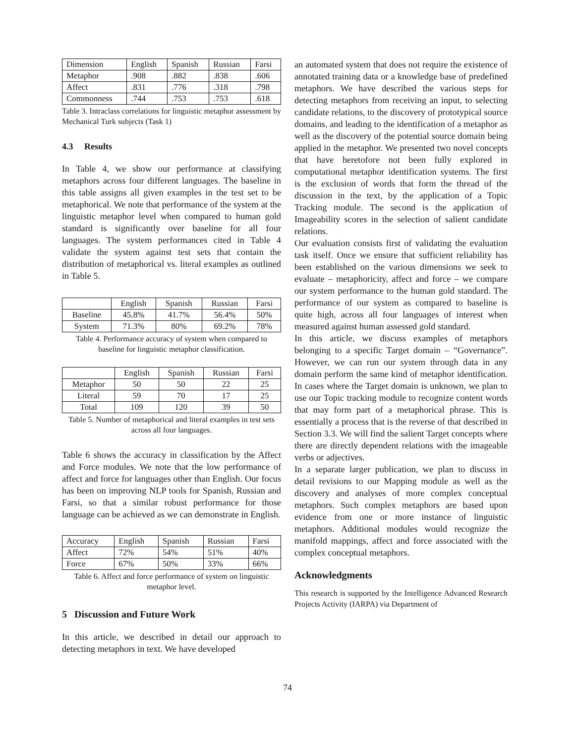| Dimension | English | Spanish | Russian | Farsi |
| Metaphor | .908 | .882 | .838 | .606 |
| Affect | .831 | .776 | .318 | .798 |
| Commonness | .744 | .753 | .753 | .618 |
Table 3. Intraclass correlations for linguistic metaphor assessment by Mechanical Turk subjects (Task 1)
4.3 Results
In Table 4, we show our performance at classifying metaphors across four different languages. The baseline in this table assigns all given examples in the test set to be metaphorical. We note that performance of the system at the linguistic metaphor level when compared to human gold standard is significantly over baseline for all four languages. The system performances cited in Table 4 validate the system against test sets that contain the distribution of metaphorical vs. literal examples as outlined in Table 5.
| | English | Spanish | Russian | Farsi |
| --- | --- | --- | --- | --- |
| Baseline | 45.8% | 41.7% | 56.4% | 50% |
| System | 71.3% | 80% | 69.2% | 78% |
Table 4. Performance accuracy of system when compared to baseline for linguistic metaphor classification.
| | English | Spanish | Russian | Farsi |
| --- | --- | --- | --- | --- |
| Metaphor | 50 | 50 | 22 | 25 |
| Literal | 59 | 70 | 17 | 25 |
| Total | 109 | 120 | 39 | 50 |
Table 5. Number of metaphorical and literal examples in test sets across all four languages.
Table 6 shows the accuracy in classification by the Affect and Force modules. We note that the low performance of affect and force for languages other than English. Our focus has been on improving NLP tools for Spanish, Russian and Farsi, so that a similar robust performance for those language can be achieved as we can demonstrate in English.
| Accuracy | English | Spanish | Russian | Farsi |
| Affect | 72% | 54% | 51% | 40% |
| Force | 67% | 50% | 33% | 66% |
Table 6. Affect and force performance of system on linguistic metaphor level.
5 Discussion and Future Work
In this article, we described in detail our approach to detecting metaphors in text. We have developed
an automated system that does not require the existence of annotated training data or a knowledge base of predefined metaphors. We have described the various steps for detecting metaphors from receiving an input, to selecting candidate relations, to the discovery of prototypical source domains, and leading to the identification of a metaphor as well as the discovery of the potential source domain being applied in the metaphor. We presented two novel concepts that have heretofore not been fully explored in computational metaphor identification systems. The first is the exclusion of words that form the thread of the discussion in the text, by the application of a Topic Tracking module. The second is the application of Imageability scores in the selection of salient candidate relations.
Our evaluation consists first of validating the evaluation task itself. Once we ensure that sufficient reliability has been established on the various dimensions we seek to evaluate – metaphoricity, affect and force – we compare our system performance to the human gold standard. The performance of our system as compared to baseline is quite high, across all four languages of interest when measured against human assessed gold standard.
In this article, we discuss examples of metaphors belonging to a specific Target domain – “Governance”. However, we can run our system through data in any domain perform the same kind of metaphor identification. In cases where the Target domain is unknown, we plan to use our Topic tracking module to recognize content words that may form part of a metaphorical phrase. This is essentially a process that is the reverse of that described in Section 3.3. We will find the salient Target concepts where there are directly dependent relations with the imageable verbs or adjectives.
In a separate larger publication, we plan to discuss in detail revisions to our Mapping module as well as the discovery and analyses of more complex conceptual metaphors. Such complex metaphors are based upon evidence from one or more instance of linguistic metaphors. Additional modules would recognize the manifold mappings, affect and force associated with the complex conceptual metaphors.
Acknowledgments
This research is supported by the Intelligence Advanced Research Projects Activity (IARPA) via Department of
74